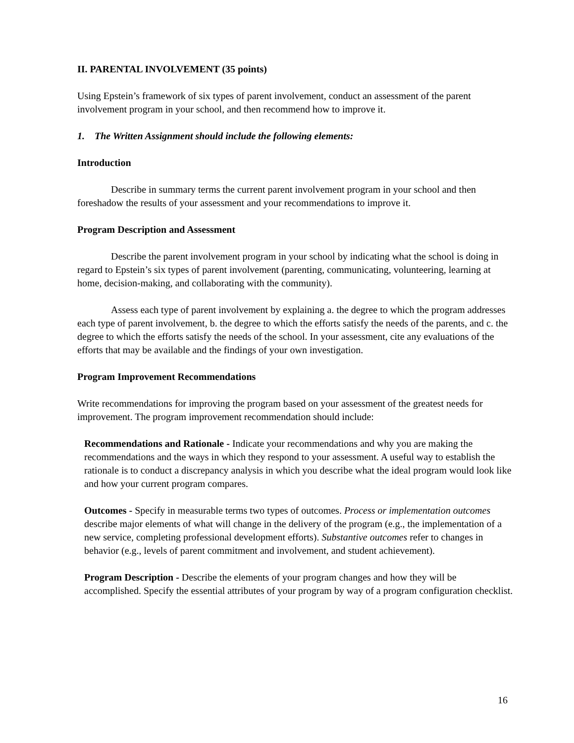II. PARENTAL INVOLVEMENT (35 points)
Using Epstein’s framework of six types of parent involvement, conduct an assessment of the parent involvement program in your school, and then recommend how to improve it.
1. The Written Assignment should include the following elements:
Introduction
Describe in summary terms the current parent involvement program in your school and then foreshadow the results of your assessment and your recommendations to improve it.
Program Description and Assessment
Describe the parent involvement program in your school by indicating what the school is doing in regard to Epstein’s six types of parent involvement (parenting, communicating, volunteering, learning at home, decision-making, and collaborating with the community).
Assess each type of parent involvement by explaining a. the degree to which the program addresses each type of parent involvement, b. the degree to which the efforts satisfy the needs of the parents, and c. the degree to which the efforts satisfy the needs of the school. In your assessment, cite any evaluations of the efforts that may be available and the findings of your own investigation.
Program Improvement Recommendations
Write recommendations for improving the program based on your assessment of the greatest needs for improvement. The program improvement recommendation should include:
Recommendations and Rationale - Indicate your recommendations and why you are making the recommendations and the ways in which they respond to your assessment. A useful way to establish the rationale is to conduct a discrepancy analysis in which you describe what the ideal program would look like and how your current program compares.
Outcomes - Specify in measurable terms two types of outcomes. Process or implementation outcomes describe major elements of what will change in the delivery of the program (e.g., the implementation of a new service, completing professional development efforts). Substantive outcomes refer to changes in behavior (e.g., levels of parent commitment and involvement, and student achievement).
Program Description - Describe the elements of your program changes and how they will be accomplished. Specify the essential attributes of your program by way of a program configuration checklist.
16